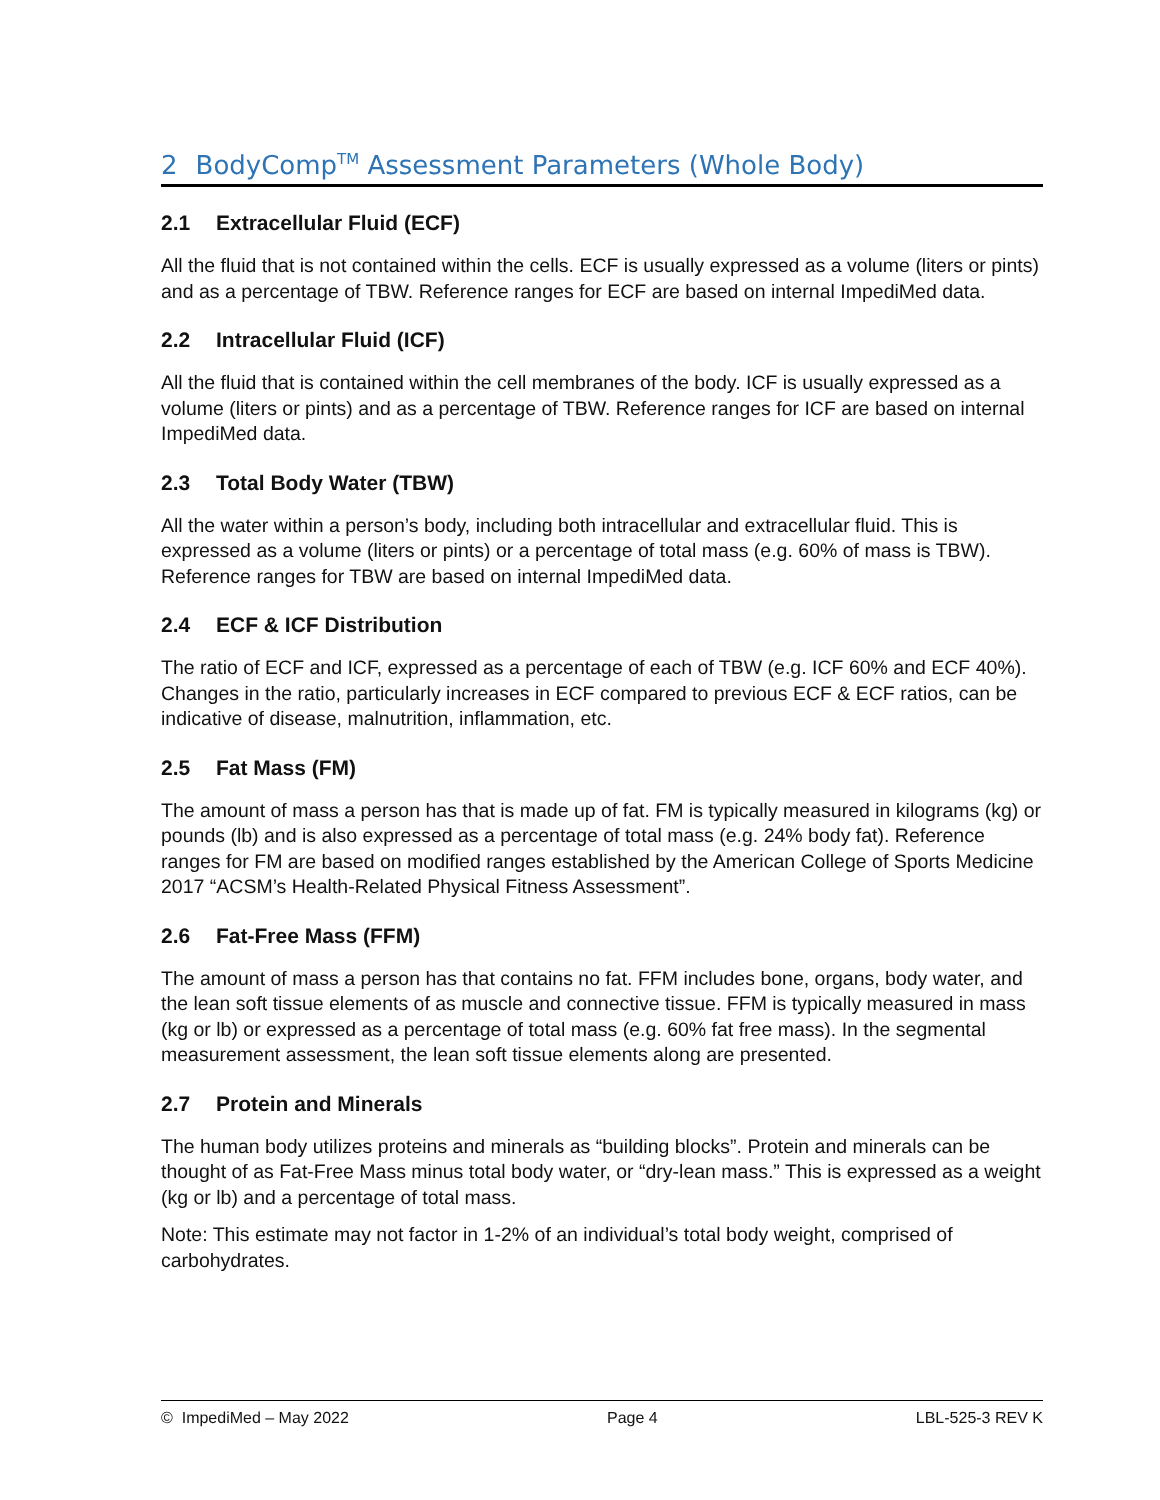2 BodyComp<sup>TM</sup> Assessment Parameters (Whole Body)
2.1 Extracellular Fluid (ECF)
All the fluid that is not contained within the cells. ECF is usually expressed as a volume (liters or pints) and as a percentage of TBW. Reference ranges for ECF are based on internal ImpediMed data.
2.2 Intracellular Fluid (ICF)
All the fluid that is contained within the cell membranes of the body. ICF is usually expressed as a volume (liters or pints) and as a percentage of TBW. Reference ranges for ICF are based on internal ImpediMed data.
2.3 Total Body Water (TBW)
All the water within a person’s body, including both intracellular and extracellular fluid. This is expressed as a volume (liters or pints) or a percentage of total mass (e.g. 60% of mass is TBW). Reference ranges for TBW are based on internal ImpediMed data.
2.4 ECF & ICF Distribution
The ratio of ECF and ICF, expressed as a percentage of each of TBW (e.g. ICF 60% and ECF 40%). Changes in the ratio, particularly increases in ECF compared to previous ECF & ECF ratios, can be indicative of disease, malnutrition, inflammation, etc.
2.5 Fat Mass (FM)
The amount of mass a person has that is made up of fat. FM is typically measured in kilograms (kg) or pounds (lb) and is also expressed as a percentage of total mass (e.g. 24% body fat). Reference ranges for FM are based on modified ranges established by the American College of Sports Medicine 2017 “ACSM’s Health-Related Physical Fitness Assessment”.
2.6 Fat-Free Mass (FFM)
The amount of mass a person has that contains no fat. FFM includes bone, organs, body water, and the lean soft tissue elements of as muscle and connective tissue. FFM is typically measured in mass (kg or lb) or expressed as a percentage of total mass (e.g. 60% fat free mass). In the segmental measurement assessment, the lean soft tissue elements along are presented.
2.7 Protein and Minerals
The human body utilizes proteins and minerals as “building blocks”. Protein and minerals can be thought of as Fat-Free Mass minus total body water, or “dry-lean mass.” This is expressed as a weight (kg or lb) and a percentage of total mass.
Note: This estimate may not factor in 1-2% of an individual’s total body weight, comprised of carbohydrates.
© ImpediMed – May 2022 Page 4 LBL-525-3 REV K